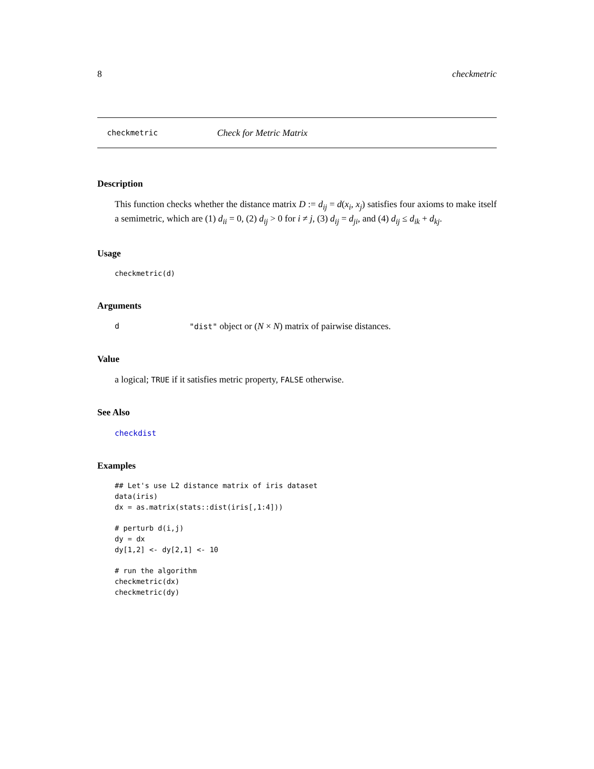8 checkmetric
checkmetric Check for Metric Matrix
Description
This function checks whether the distance matrix D := d<sub>ij</sub> = d(x<sub>i</sub>, x<sub>j</sub>) satisfies four axioms to make itself a semimetric, which are (1) d<sub>ii</sub> = 0, (2) d<sub>ij</sub> > 0 for i ≠ j, (3) d<sub>ij</sub> = d<sub>ji</sub>, and (4) d<sub>ij</sub> ≤ d<sub>ik</sub> + d<sub>kj</sub>.
Usage
checkmetric(d)
Arguments
d "dist" object or (N × N) matrix of pairwise distances.
Value
a logical; TRUE if it satisfies metric property, FALSE otherwise.
See Also
checkdist
Examples
## Let's use L2 distance matrix of iris dataset
data(iris)
dx = as.matrix(stats::dist(iris[,1:4]))

# perturb d(i,j)
dy = dx
dy[1,2] <- dy[2,1] <- 10

# run the algorithm
checkmetric(dx)
checkmetric(dy)